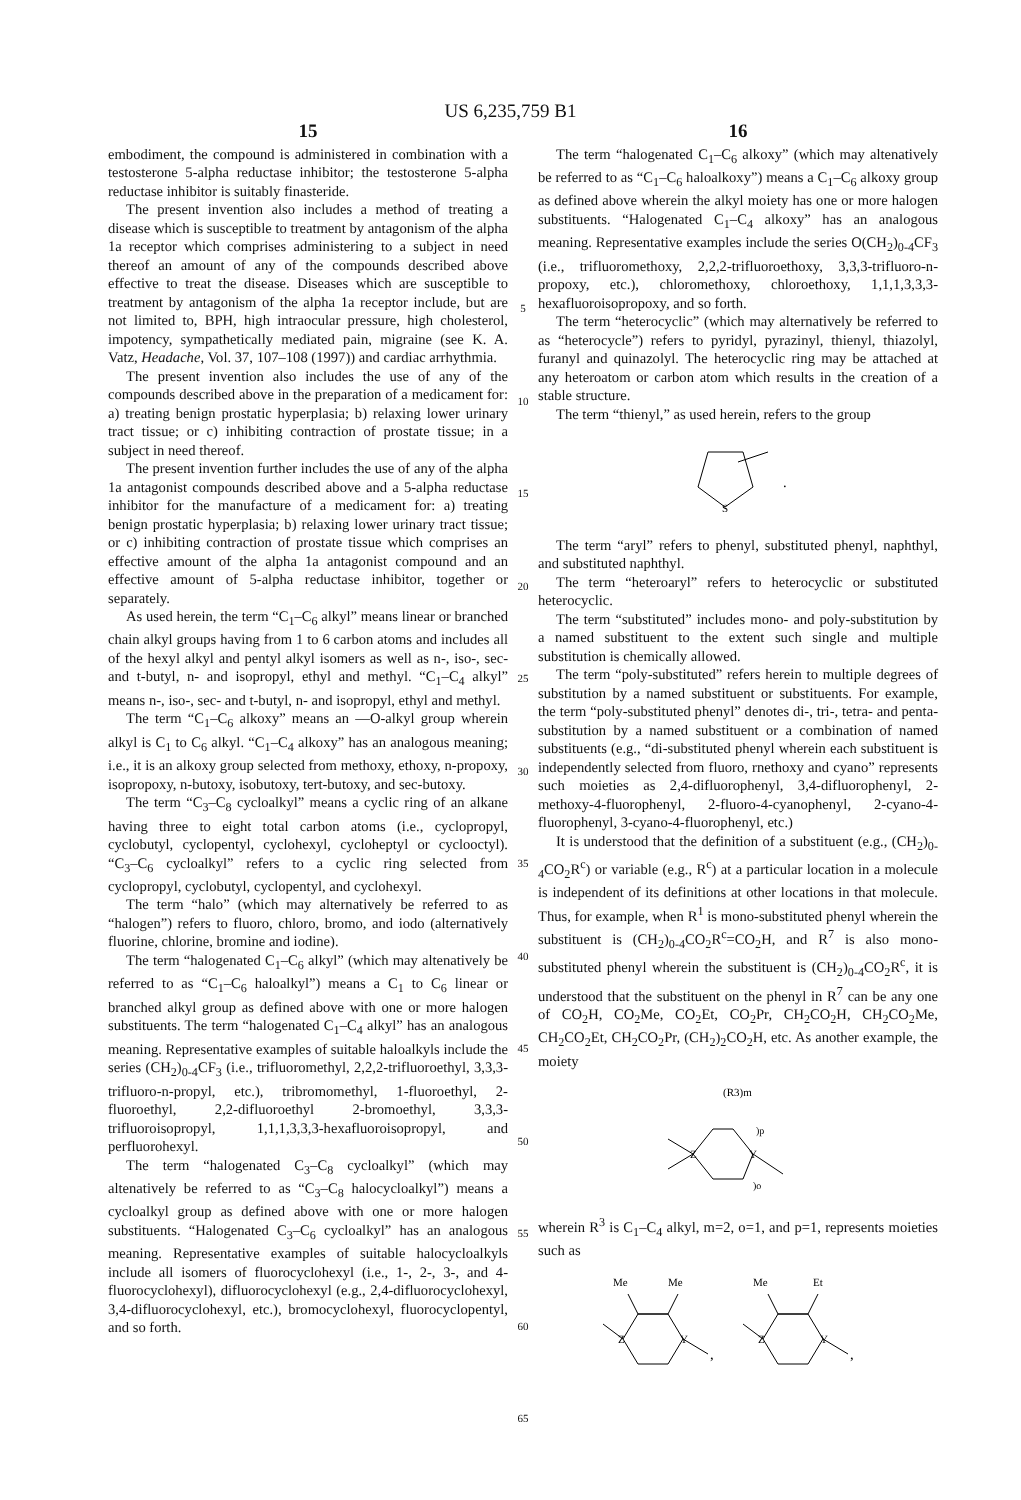US 6,235,759 B1
15
embodiment, the compound is administered in combination with a testosterone 5-alpha reductase inhibitor; the testosterone 5-alpha reductase inhibitor is suitably finasteride.
The present invention also includes a method of treating a disease which is susceptible to treatment by antagonism of the alpha 1a receptor which comprises administering to a subject in need thereof an amount of any of the compounds described above effective to treat the disease. Diseases which are susceptible to treatment by antagonism of the alpha 1a receptor include, but are not limited to, BPH, high intraocular pressure, high cholesterol, impotency, sympathetically mediated pain, migraine (see K. A. Vatz, Headache, Vol. 37, 107–108 (1997)) and cardiac arrhythmia.
The present invention also includes the use of any of the compounds described above in the preparation of a medicament for: a) treating benign prostatic hyperplasia; b) relaxing lower urinary tract tissue; or c) inhibiting contraction of prostate tissue; in a subject in need thereof.
The present invention further includes the use of any of the alpha 1a antagonist compounds described above and a 5-alpha reductase inhibitor for the manufacture of a medicament for: a) treating benign prostatic hyperplasia; b) relaxing lower urinary tract tissue; or c) inhibiting contraction of prostate tissue which comprises an effective amount of the alpha 1a antagonist compound and an effective amount of 5-alpha reductase inhibitor, together or separately.
As used herein, the term “C<sub>1</sub>–C<sub>6</sub> alkyl” means linear or branched chain alkyl groups having from 1 to 6 carbon atoms and includes all of the hexyl alkyl and pentyl alkyl isomers as well as n-, iso-, sec- and t-butyl, n- and isopropyl, ethyl and methyl. “C<sub>1</sub>–C<sub>4</sub> alkyl” means n-, iso-, sec- and t-butyl, n- and isopropyl, ethyl and methyl.
The term “C<sub>1</sub>–C<sub>6</sub> alkoxy” means an —O-alkyl group wherein alkyl is C<sub>1</sub> to C<sub>6</sub> alkyl. “C<sub>1</sub>–C<sub>4</sub> alkoxy” has an analogous meaning; i.e., it is an alkoxy group selected from methoxy, ethoxy, n-propoxy, isopropoxy, n-butoxy, isobutoxy, tert-butoxy, and sec-butoxy.
The term “C<sub>3</sub>–C<sub>8</sub> cycloalkyl” means a cyclic ring of an alkane having three to eight total carbon atoms (i.e., cyclopropyl, cyclobutyl, cyclopentyl, cyclohexyl, cycloheptyl or cyclooctyl). “C<sub>3</sub>–C<sub>6</sub> cycloalkyl” refers to a cyclic ring selected from cyclopropyl, cyclobutyl, cyclopentyl, and cyclohexyl.
The term “halo” (which may alternatively be referred to as “halogen”) refers to fluoro, chloro, bromo, and iodo (alternatively fluorine, chlorine, bromine and iodine).
The term “halogenated C<sub>1</sub>–C<sub>6</sub> alkyl” (which may altenatively be referred to as “C<sub>1</sub>–C<sub>6</sub> haloalkyl”) means a C<sub>1</sub> to C<sub>6</sub> linear or branched alkyl group as defined above with one or more halogen substituents. The term “halogenated C<sub>1</sub>–C<sub>4</sub> alkyl” has an analogous meaning. Representative examples of suitable haloalkyls include the series (CH<sub>2</sub>)<sub>0-4</sub>CF<sub>3</sub> (i.e., trifluoromethyl, 2,2,2-trifluoroethyl, 3,3,3-trifluoro-n-propyl, etc.), tribromomethyl, 1-fluoroethyl, 2-fluoroethyl, 2,2-difluoroethyl 2-bromoethyl, 3,3,3-trifluoroisopropyl, 1,1,1,3,3,3-hexafluoroisopropyl, and perfluorohexyl.
The term “halogenated C<sub>3</sub>–C<sub>8</sub> cycloalkyl” (which may altenatively be referred to as “C<sub>3</sub>–C<sub>8</sub> halocycloalkyl”) means a cycloalkyl group as defined above with one or more halogen substituents. “Halogenated C<sub>3</sub>–C<sub>6</sub> cycloalkyl” has an analogous meaning. Representative examples of suitable halocycloalkyls include all isomers of fluorocyclohexyl (i.e., 1-, 2-, 3-, and 4-fluorocyclohexyl), difluorocyclohexyl (e.g., 2,4-difluorocyclohexyl, 3,4-difluorocyclohexyl, etc.), bromocyclohexyl, fluorocyclopentyl, and so forth.
5
10
15
20
25
30
35
40
45
50
55
60
65
16
The term “halogenated C<sub>1</sub>–C<sub>6</sub> alkoxy” (which may altenatively be referred to as “C<sub>1</sub>–C<sub>6</sub> haloalkoxy”) means a C<sub>1</sub>–C<sub>6</sub> alkoxy group as defined above wherein the alkyl moiety has one or more halogen substituents. “Halogenated C<sub>1</sub>–C<sub>4</sub> alkoxy” has an analogous meaning. Representative examples include the series O(CH<sub>2</sub>)<sub>0-4</sub>CF<sub>3</sub> (i.e., trifluoromethoxy, 2,2,2-trifluoroethoxy, 3,3,3-trifluoro-n-propoxy, etc.), chloromethoxy, chloroethoxy, 1,1,1,3,3,3-hexafluoroisopropoxy, and so forth.
The term “heterocyclic” (which may alternatively be referred to as “heterocycle”) refers to pyridyl, pyrazinyl, thienyl, thiazolyl, furanyl and quinazolyl. The heterocyclic ring may be attached at any heteroatom or carbon atom which results in the creation of a stable structure.
The term “thienyl,” as used herein, refers to the group
S
.
The term “aryl” refers to phenyl, substituted phenyl, naphthyl, and substituted naphthyl.
The term “heteroaryl” refers to heterocyclic or substituted heterocyclic.
The term “substituted” includes mono- and poly-substitution by a named substituent to the extent such single and multiple substitution is chemically allowed.
The term “poly-substituted” refers herein to multiple degrees of substitution by a named substituent or substituents. For example, the term “poly-substituted phenyl” denotes di-, tri-, tetra- and penta-substitution by a named substituent or a combination of named substituents (e.g., “di-substituted phenyl wherein each substituent is independently selected from fluoro, rnethoxy and cyano” represents such moieties as 2,4-difluorophenyl, 3,4-difluorophenyl, 2-methoxy-4-fluorophenyl, 2-fluoro-4-cyanophenyl, 2-cyano-4-fluorophenyl, 3-cyano-4-fluorophenyl, etc.)
It is understood that the definition of a substituent (e.g., (CH<sub>2</sub>)<sub>0-4</sub>CO<sub>2</sub>R<sup>c</sup>) or variable (e.g., R<sup>c</sup>) at a particular location in a molecule is independent of its definitions at other locations in that molecule. Thus, for example, when R<sup>1</sup> is mono-substituted phenyl wherein the substituent is (CH<sub>2</sub>)<sub>0-4</sub>CO<sub>2</sub>R<sup>c</sup>=CO<sub>2</sub>H, and R<sup>7</sup> is also mono-substituted phenyl wherein the substituent is (CH<sub>2</sub>)<sub>0-4</sub>CO<sub>2</sub>R<sup>c</sup>, it is understood that the substituent on the phenyl in R<sup>7</sup> can be any one of CO<sub>2</sub>H, CO<sub>2</sub>Me, CO<sub>2</sub>Et, CO<sub>2</sub>Pr, CH<sub>2</sub>CO<sub>2</sub>H, CH<sub>2</sub>CO<sub>2</sub>Me, CH<sub>2</sub>CO<sub>2</sub>Et, CH<sub>2</sub>CO<sub>2</sub>Pr, (CH<sub>2</sub>)<sub>2</sub>CO<sub>2</sub>H, etc. As another example, the moiety
(R3)m
Z
Y
)p
)o
wherein R<sup>3</sup> is C<sub>1</sub>–C<sub>4</sub> alkyl, m=2, o=1, and p=1, represents moieties such as
Me
Me
Z
Y
,
Me
Et
Z
Y
,